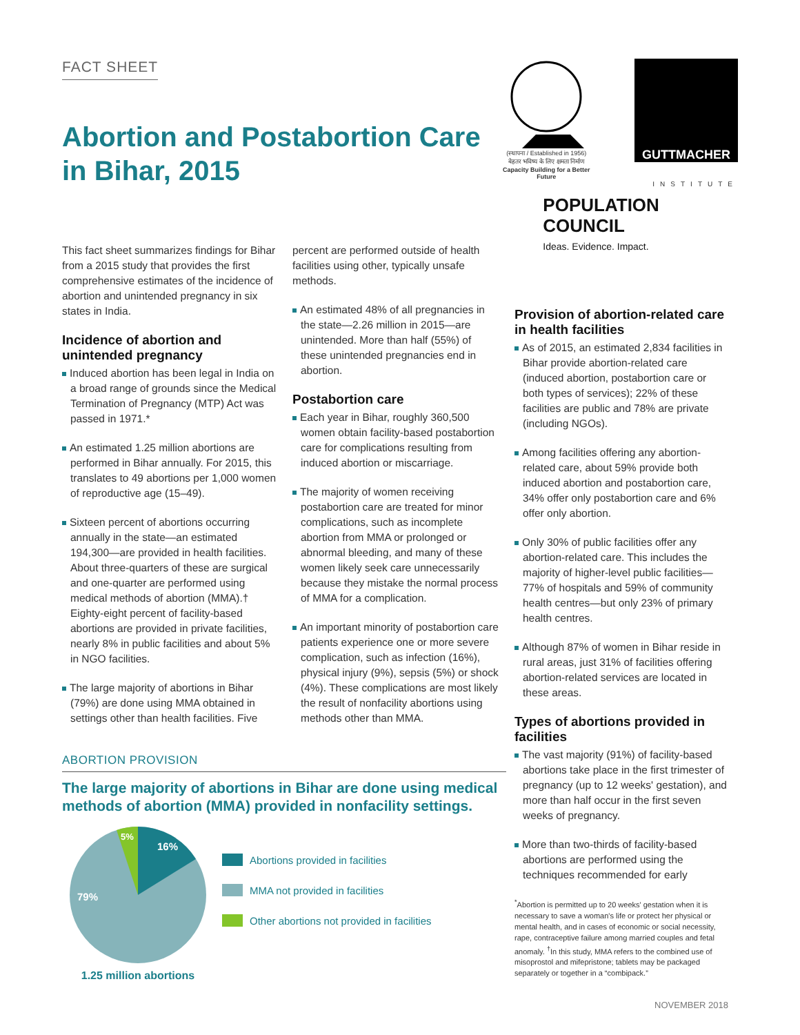FACT SHEET
Abortion and Postabortion Care in Bihar, 2015
(स्थापना / Established in 1956)
बेहतर भविष्य के लिए क्षमता निर्माण
Capacity Building for a Better Future
GUTTMACHER
INSTITUTE
POPULATION
COUNCIL
Ideas. Evidence. Impact.
This fact sheet summarizes findings for Bihar from a 2015 study that provides the first comprehensive estimates of the incidence of abortion and unintended pregnancy in six states in India.
Incidence of abortion and unintended pregnancy
Induced abortion has been legal in India on a broad range of grounds since the Medical Termination of Pregnancy (MTP) Act was passed in 1971.*
An estimated 1.25 million abortions are performed in Bihar annually. For 2015, this translates to 49 abortions per 1,000 women of reproductive age (15–49).
Sixteen percent of abortions occurring annually in the state—an estimated 194,300—are provided in health facilities. About three-quarters of these are surgical and one-quarter are performed using medical methods of abortion (MMA).† Eighty-eight percent of facility-based abortions are provided in private facilities, nearly 8% in public facilities and about 5% in NGO facilities.
The large majority of abortions in Bihar (79%) are done using MMA obtained in settings other than health facilities. Five
percent are performed outside of health facilities using other, typically unsafe methods.
An estimated 48% of all pregnancies in the state—2.26 million in 2015—are unintended. More than half (55%) of these unintended pregnancies end in abortion.
Postabortion care
Each year in Bihar, roughly 360,500 women obtain facility-based postabortion care for complications resulting from induced abortion or miscarriage.
The majority of women receiving postabortion care are treated for minor complications, such as incomplete abortion from MMA or prolonged or abnormal bleeding, and many of these women likely seek care unnecessarily because they mistake the normal process of MMA for a complication.
An important minority of postabortion care patients experience one or more severe complication, such as infection (16%), physical injury (9%), sepsis (5%) or shock (4%). These complications are most likely the result of nonfacility abortions using methods other than MMA.
ABORTION PROVISION
The large majority of abortions in Bihar are done using medical methods of abortion (MMA) provided in nonfacility settings.
16%
79%
5%
1.25 million abortions
Abortions provided in facilities
MMA not provided in facilities
Other abortions not provided in facilities
Provision of abortion-related care in health facilities
As of 2015, an estimated 2,834 facilities in Bihar provide abortion-related care (induced abortion, postabortion care or both types of services); 22% of these facilities are public and 78% are private (including NGOs).
Among facilities offering any abortion-related care, about 59% provide both induced abortion and postabortion care, 34% offer only postabortion care and 6% offer only abortion.
Only 30% of public facilities offer any abortion-related care. This includes the majority of higher-level public facilities—77% of hospitals and 59% of community health centres—but only 23% of primary health centres.
Although 87% of women in Bihar reside in rural areas, just 31% of facilities offering abortion-related services are located in these areas.
Types of abortions provided in facilities
The vast majority (91%) of facility-based abortions take place in the first trimester of pregnancy (up to 12 weeks' gestation), and more than half occur in the first seven weeks of pregnancy.
More than two-thirds of facility-based abortions are performed using the techniques recommended for early
<sup>*</sup> Abortion is permitted up to 20 weeks' gestation when it is necessary to save a woman's life or protect her physical or mental health, and in cases of economic or social necessity, rape, contraceptive failure among married couples and fetal anomaly. <sup>†</sup>In this study, MMA refers to the combined use of misoprostol and mifepristone; tablets may be packaged separately or together in a “combipack.”
NOVEMBER 2018